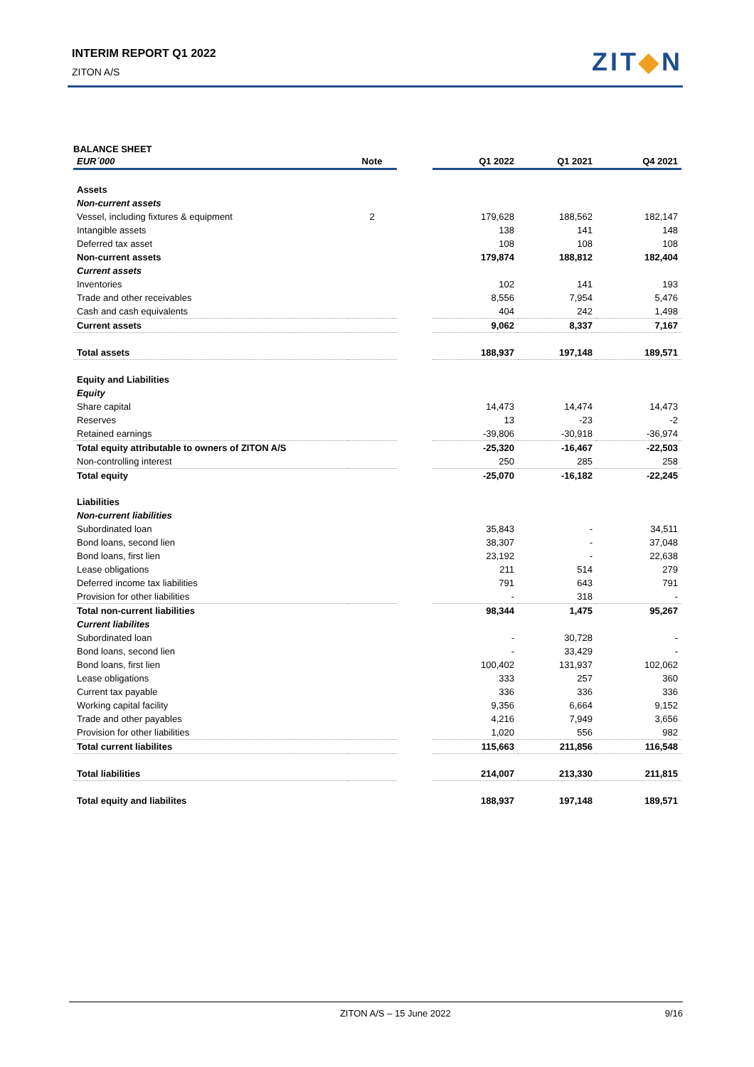INTERIM REPORT Q1 2022
ZITON A/S ZIT◆N
BALANCE SHEET
| EUR´000 | Note | | Q1 2022 | Q1 2021 | Q4 2021 |
| --- | --- | --- | --- | --- | --- |
| Assets | | | | | |
| Non-current assets | | | | | |
| Vessel, including fixtures & equipment | 2 | | 179,628 | 188,562 | 182,147 |
| Intangible assets | | | 138 | 141 | 148 |
| Deferred tax asset | | | 108 | 108 | 108 |
| Non-current assets | | | 179,874 | 188,812 | 182,404 |
| Current assets | | | | | |
| Inventories | | | 102 | 141 | 193 |
| Trade and other receivables | | | 8,556 | 7,954 | 5,476 |
| Cash and cash equivalents | | | 404 | 242 | 1,498 |
| Current assets | | | 9,062 | 8,337 | 7,167 |
| Total assets | | | 188,937 | 197,148 | 189,571 |
| Equity and Liabilities | | | | | |
| Equity | | | | | |
| Share capital | | | 14,473 | 14,474 | 14,473 |
| Reserves | | | 13 | -23 | -2 |
| Retained earnings | | | -39,806 | -30,918 | -36,974 |
| Total equity attributable to owners of ZITON A/S | | | -25,320 | -16,467 | -22,503 |
| Non-controlling interest | | | 250 | 285 | 258 |
| Total equity | | | -25,070 | -16,182 | -22,245 |
| Liabilities | | | | | |
| Non-current liabilities | | | | | |
| Subordinated loan | | | 35,843 | - | 34,511 |
| Bond loans, second lien | | | 38,307 | - | 37,048 |
| Bond loans, first lien | | | 23,192 | - | 22,638 |
| Lease obligations | | | 211 | 514 | 279 |
| Deferred income tax liabilities | | | 791 | 643 | 791 |
| Provision for other liabilities | | | - | 318 | - |
| Total non-current liabilities | | | 98,344 | 1,475 | 95,267 |
| Current liabilites | | | | | |
| Subordinated loan | | | - | 30,728 | - |
| Bond loans, second lien | | | - | 33,429 | - |
| Bond loans, first lien | | | 100,402 | 131,937 | 102,062 |
| Lease obligations | | | 333 | 257 | 360 |
| Current tax payable | | | 336 | 336 | 336 |
| Working capital facility | | | 9,356 | 6,664 | 9,152 |
| Trade and other payables | | | 4,216 | 7,949 | 3,656 |
| Provision for other liabilities | | | 1,020 | 556 | 982 |
| Total current liabilites | | | 115,663 | 211,856 | 116,548 |
| Total liabilities | | | 214,007 | 213,330 | 211,815 |
| Total equity and liabilites | | | 188,937 | 197,148 | 189,571 |
ZITON A/S – 15 June 2022 9/16